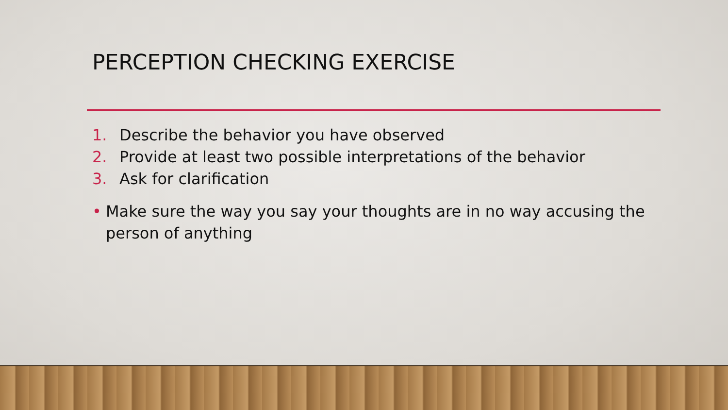PERCEPTION CHECKING EXERCISE
1. Describe the behavior you have observed
2. Provide at least two possible interpretations of the behavior
3. Ask for clarification
• Make sure the way you say your thoughts are in no way accusing the
person of anything